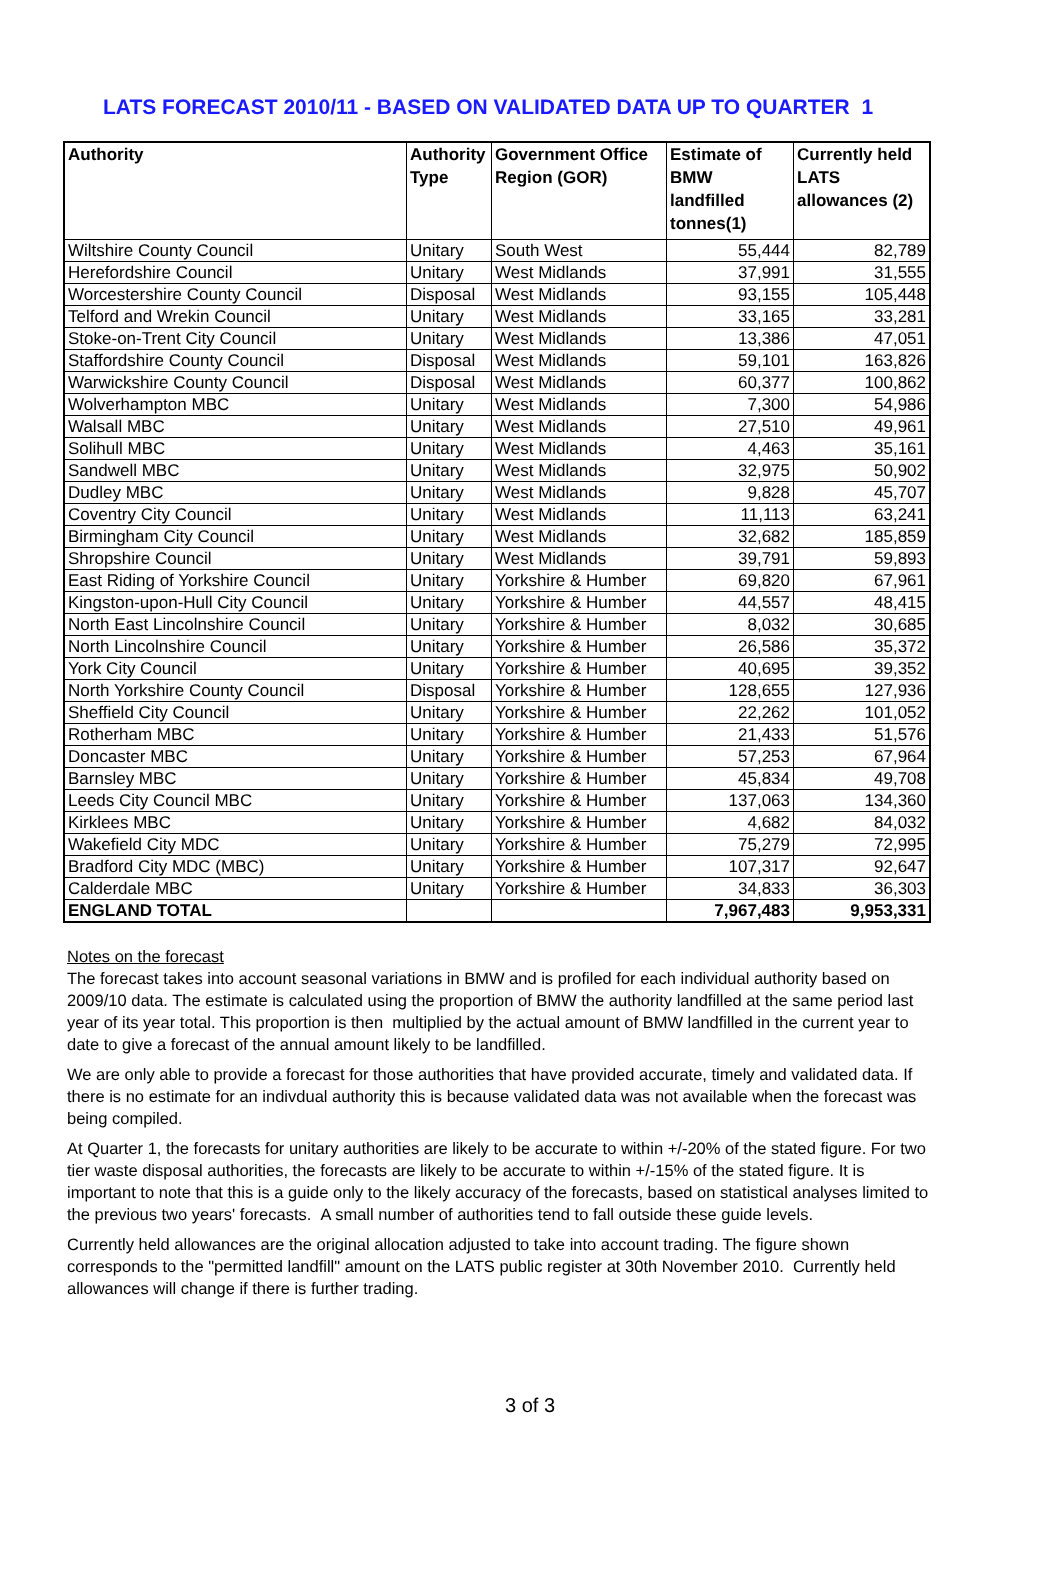LATS FORECAST 2010/11 - BASED ON VALIDATED DATA UP TO QUARTER 1
| Authority | Authority Type | Government Office Region (GOR) | Estimate of BMW landfilled tonnes(1) | Currently held LATS allowances (2) |
| --- | --- | --- | --- | --- |
| Wiltshire County Council | Unitary | South West | 55,444 | 82,789 |
| Herefordshire Council | Unitary | West Midlands | 37,991 | 31,555 |
| Worcestershire County Council | Disposal | West Midlands | 93,155 | 105,448 |
| Telford and Wrekin Council | Unitary | West Midlands | 33,165 | 33,281 |
| Stoke-on-Trent City Council | Unitary | West Midlands | 13,386 | 47,051 |
| Staffordshire County Council | Disposal | West Midlands | 59,101 | 163,826 |
| Warwickshire County Council | Disposal | West Midlands | 60,377 | 100,862 |
| Wolverhampton MBC | Unitary | West Midlands | 7,300 | 54,986 |
| Walsall MBC | Unitary | West Midlands | 27,510 | 49,961 |
| Solihull MBC | Unitary | West Midlands | 4,463 | 35,161 |
| Sandwell MBC | Unitary | West Midlands | 32,975 | 50,902 |
| Dudley MBC | Unitary | West Midlands | 9,828 | 45,707 |
| Coventry City Council | Unitary | West Midlands | 11,113 | 63,241 |
| Birmingham City Council | Unitary | West Midlands | 32,682 | 185,859 |
| Shropshire Council | Unitary | West Midlands | 39,791 | 59,893 |
| East Riding of Yorkshire Council | Unitary | Yorkshire & Humber | 69,820 | 67,961 |
| Kingston-upon-Hull City Council | Unitary | Yorkshire & Humber | 44,557 | 48,415 |
| North East Lincolnshire Council | Unitary | Yorkshire & Humber | 8,032 | 30,685 |
| North Lincolnshire Council | Unitary | Yorkshire & Humber | 26,586 | 35,372 |
| York City Council | Unitary | Yorkshire & Humber | 40,695 | 39,352 |
| North Yorkshire County Council | Disposal | Yorkshire & Humber | 128,655 | 127,936 |
| Sheffield City Council | Unitary | Yorkshire & Humber | 22,262 | 101,052 |
| Rotherham MBC | Unitary | Yorkshire & Humber | 21,433 | 51,576 |
| Doncaster MBC | Unitary | Yorkshire & Humber | 57,253 | 67,964 |
| Barnsley MBC | Unitary | Yorkshire & Humber | 45,834 | 49,708 |
| Leeds City Council MBC | Unitary | Yorkshire & Humber | 137,063 | 134,360 |
| Kirklees MBC | Unitary | Yorkshire & Humber | 4,682 | 84,032 |
| Wakefield City MDC | Unitary | Yorkshire & Humber | 75,279 | 72,995 |
| Bradford City MDC (MBC) | Unitary | Yorkshire & Humber | 107,317 | 92,647 |
| Calderdale MBC | Unitary | Yorkshire & Humber | 34,833 | 36,303 |
| ENGLAND TOTAL | | | 7,967,483 | 9,953,331 |
Notes on the forecast
The forecast takes into account seasonal variations in BMW and is profiled for each individual authority based on 2009/10 data. The estimate is calculated using the proportion of BMW the authority landfilled at the same period last year of its year total. This proportion is then multiplied by the actual amount of BMW landfilled in the current year to date to give a forecast of the annual amount likely to be landfilled.
We are only able to provide a forecast for those authorities that have provided accurate, timely and validated data. If there is no estimate for an indivdual authority this is because validated data was not available when the forecast was being compiled.
At Quarter 1, the forecasts for unitary authorities are likely to be accurate to within +/-20% of the stated figure. For two tier waste disposal authorities, the forecasts are likely to be accurate to within +/-15% of the stated figure. It is important to note that this is a guide only to the likely accuracy of the forecasts, based on statistical analyses limited to the previous two years' forecasts. A small number of authorities tend to fall outside these guide levels.
Currently held allowances are the original allocation adjusted to take into account trading. The figure shown corresponds to the "permitted landfill" amount on the LATS public register at 30th November 2010. Currently held allowances will change if there is further trading.
3 of 3